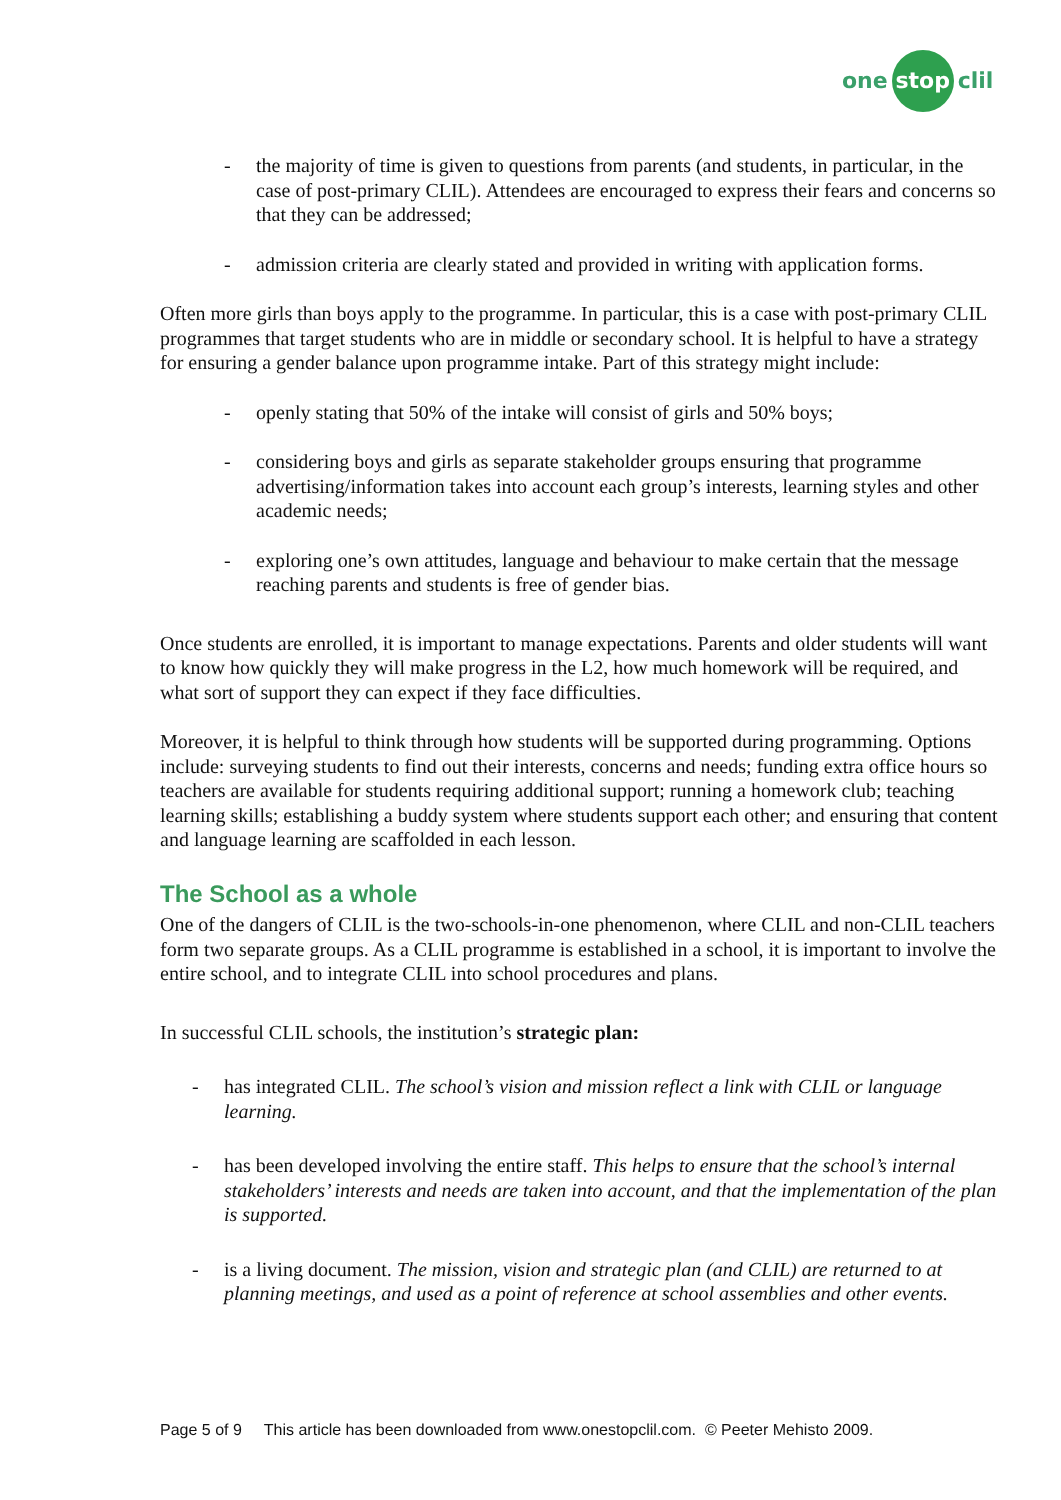one stop clil
- the majority of time is given to questions from parents (and students, in particular, in the case of post-primary CLIL). Attendees are encouraged to express their fears and concerns so that they can be addressed;
- admission criteria are clearly stated and provided in writing with application forms.
Often more girls than boys apply to the programme. In particular, this is a case with post-primary CLIL programmes that target students who are in middle or secondary school. It is helpful to have a strategy for ensuring a gender balance upon programme intake. Part of this strategy might include:
- openly stating that 50% of the intake will consist of girls and 50% boys;
- considering boys and girls as separate stakeholder groups ensuring that programme advertising/information takes into account each group’s interests, learning styles and other academic needs;
- exploring one’s own attitudes, language and behaviour to make certain that the message reaching parents and students is free of gender bias.
Once students are enrolled, it is important to manage expectations. Parents and older students will want to know how quickly they will make progress in the L2, how much homework will be required, and what sort of support they can expect if they face difficulties.
Moreover, it is helpful to think through how students will be supported during programming. Options include: surveying students to find out their interests, concerns and needs; funding extra office hours so teachers are available for students requiring additional support; running a homework club; teaching learning skills; establishing a buddy system where students support each other; and ensuring that content and language learning are scaffolded in each lesson.
The School as a whole
One of the dangers of CLIL is the two-schools-in-one phenomenon, where CLIL and non-CLIL teachers form two separate groups. As a CLIL programme is established in a school, it is important to involve the entire school, and to integrate CLIL into school procedures and plans.
In successful CLIL schools, the institution’s strategic plan:
- has integrated CLIL. The school’s vision and mission reflect a link with CLIL or language learning.
- has been developed involving the entire staff. This helps to ensure that the school’s internal stakeholders’ interests and needs are taken into account, and that the implementation of the plan is supported.
- is a living document. The mission, vision and strategic plan (and CLIL) are returned to at planning meetings, and used as a point of reference at school assemblies and other events.
Page 5 of 9 This article has been downloaded from www.onestopclil.com. © Peeter Mehisto 2009.